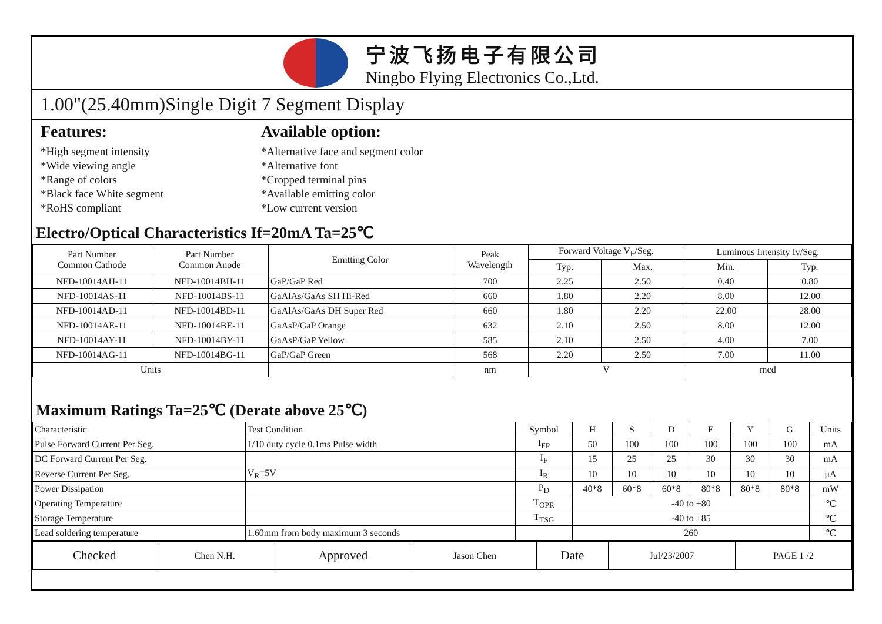宁波飞扬电子有限公司
Ningbo Flying Electronics Co.,Ltd.
1.00"(25.40mm)Single Digit 7 Segment Display
Features:
*High segment intensity
*Wide viewing angle
*Range of colors
*Black face White segment
*RoHS compliant
Available option:
*Alternative face and segment color
*Alternative font
*Cropped terminal pins
*Available emitting color
*Low current version
Electro/Optical Characteristics If=20mA Ta=25℃
| Part Number Common Cathode | Part Number Common Anode | Emitting Color | Peak Wavelength | Forward Voltage V<sub>F</sub>/Seg. | | Luminous Intensity Iv/Seg. | |
| --- | --- | --- | --- | --- | --- | --- | --- |
| | | | | Typ. | Max. | Min. | Typ. |
| NFD-10014AH-11 | NFD-10014BH-11 | GaP/GaP Red | 700 | 2.25 | 2.50 | 0.40 | 0.80 |
| NFD-10014AS-11 | NFD-10014BS-11 | GaAlAs/GaAs SH Hi-Red | 660 | 1.80 | 2.20 | 8.00 | 12.00 |
| NFD-10014AD-11 | NFD-10014BD-11 | GaAlAs/GaAs DH Super Red | 660 | 1.80 | 2.20 | 22.00 | 28.00 |
| NFD-10014AE-11 | NFD-10014BE-11 | GaAsP/GaP Orange | 632 | 2.10 | 2.50 | 8.00 | 12.00 |
| NFD-10014AY-11 | NFD-10014BY-11 | GaAsP/GaP Yellow | 585 | 2.10 | 2.50 | 4.00 | 7.00 |
| NFD-10014AG-11 | NFD-10014BG-11 | GaP/GaP Green | 568 | 2.20 | 2.50 | 7.00 | 11.00 |
| Units | | | nm | V | | mcd | |
Maximum Ratings Ta=25℃ (Derate above 25℃)
| Characteristic | Test Condition | Symbol | H | S | D | E | Y | G | Units |
| Pulse Forward Current Per Seg. | 1/10 duty cycle 0.1ms Pulse width | I<sub>FP</sub> | 50 | 100 | 100 | 100 | 100 | 100 | mA |
| DC Forward Current Per Seg. | | I<sub>F</sub> | 15 | 25 | 25 | 30 | 30 | 30 | mA |
| Reverse Current Per Seg. | V<sub>R</sub>=5V | I<sub>R</sub> | 10 | 10 | 10 | 10 | 10 | 10 | μA |
| Power Dissipation | | P<sub>D</sub> | 40*8 | 60*8 | 60*8 | 80*8 | 80*8 | 80*8 | mW |
| Operating Temperature | | T<sub>OPR</sub> | -40 to +80 | | | | | | ℃ |
| Storage Temperature | | T<sub>TSG</sub> | -40 to +85 | | | | | | ℃ |
| Lead soldering temperature | 1.60mm from body maximum 3 seconds | | 260 | | | | | | ℃ |
| Checked | Chen N.H. | Approved | Jason Chen | Date | Jul/23/2007 | PAGE 1 /2 |